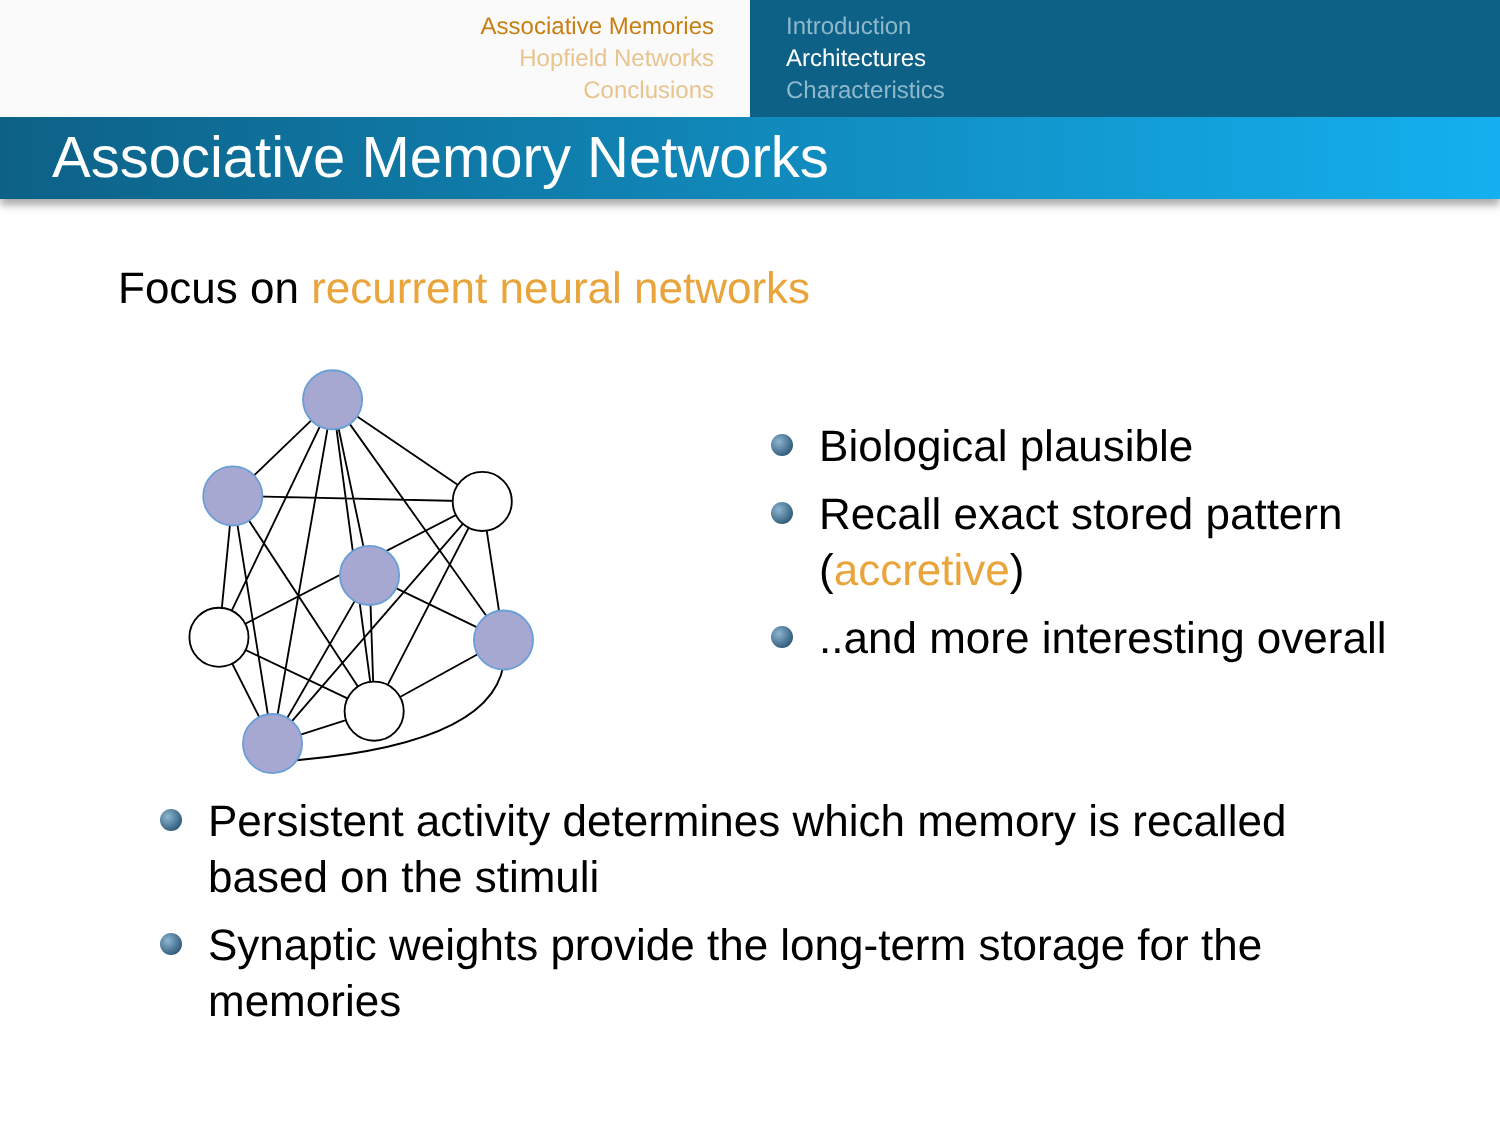Associative Memories
Hopfield Networks
Conclusions
Introduction
Architectures
Characteristics
Associative Memory Networks
Focus on recurrent neural networks
Biological plausible
Recall exact stored pattern (accretive)
..and more interesting overall
Persistent activity determines which memory is recalled based on the stimuli
Synaptic weights provide the long-term storage for the memories